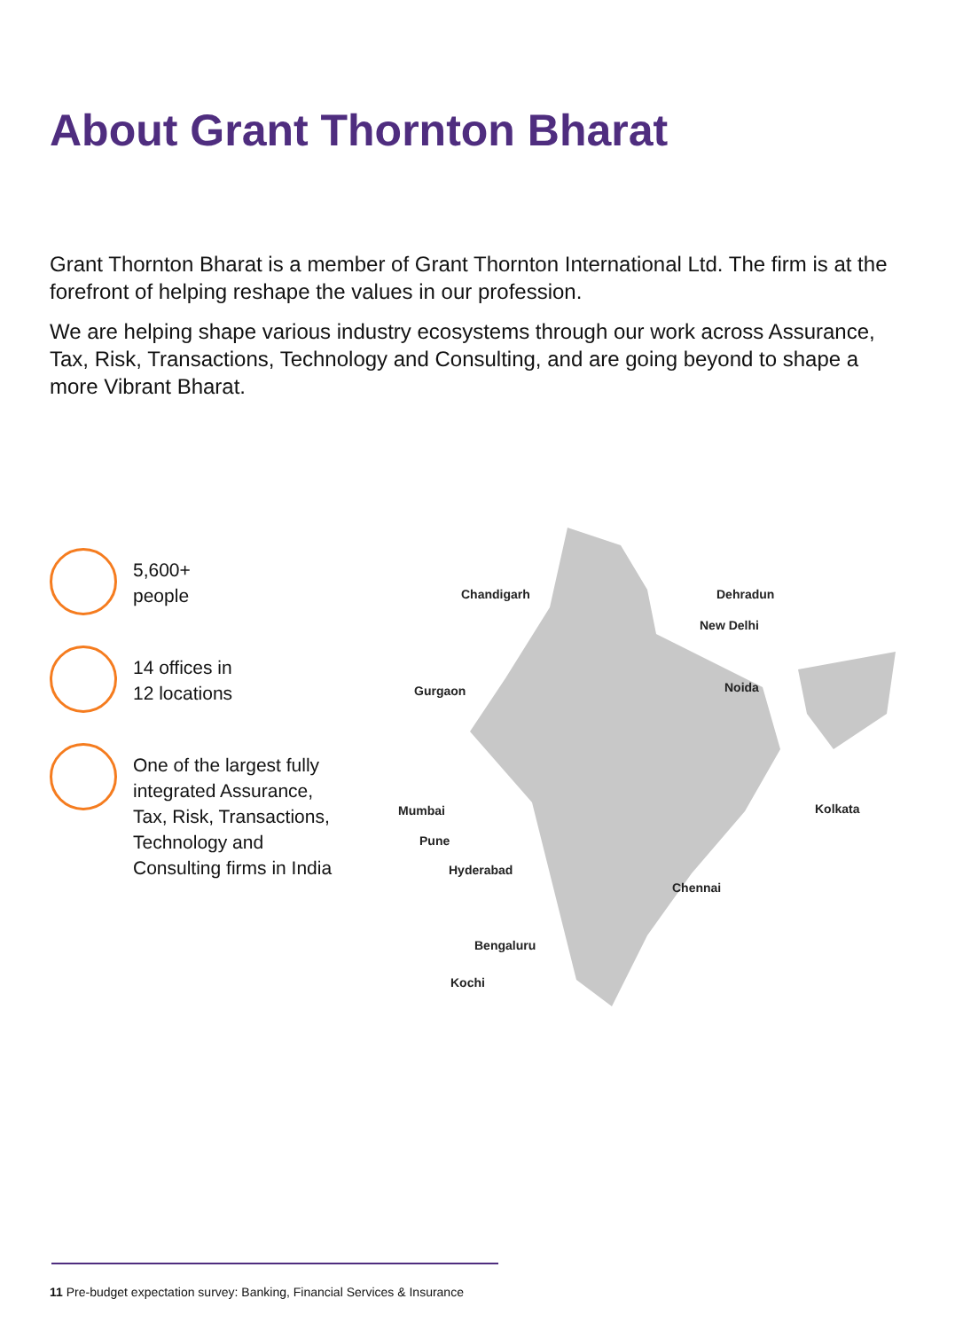About Grant Thornton Bharat
Grant Thornton Bharat is a member of Grant Thornton International Ltd. The firm is at the forefront of helping reshape the values in our profession.
We are helping shape various industry ecosystems through our work across Assurance, Tax, Risk, Transactions, Technology and Consulting, and are going beyond to shape a more Vibrant Bharat.
5,600+
people
14 offices in
12 locations
One of the largest fully integrated Assurance, Tax, Risk, Transactions, Technology and Consulting firms in India
Chandigarh Dehradun
New Delhi
Gurgaon Noida
Mumbai Kolkata
Pune
Hyderabad
Chennai
Bengaluru
Kochi
11 Pre-budget expectation survey: Banking, Financial Services & Insurance